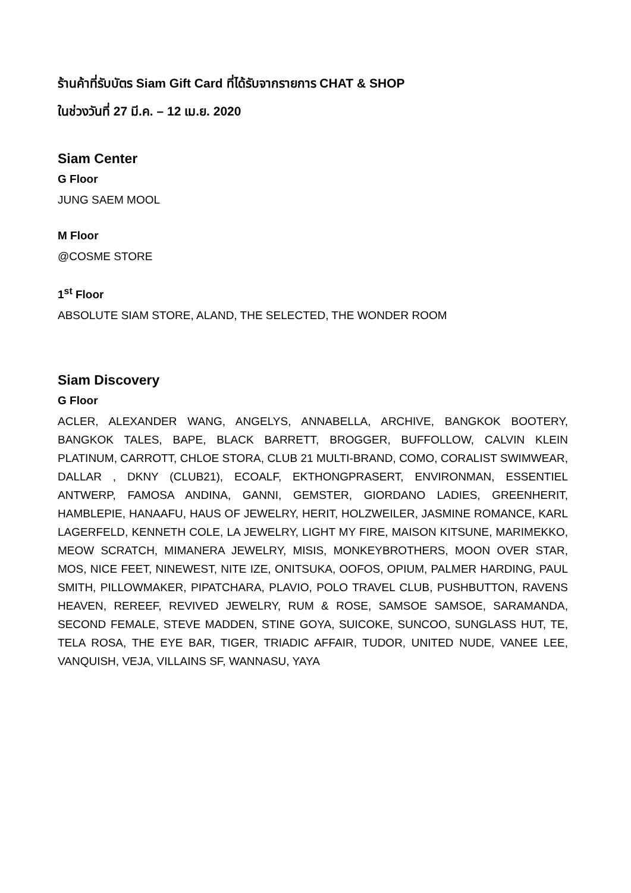ร้านค้าที่รับบัตร Siam Gift Card ที่ได้รับจากรายการ CHAT & SHOP
ในช่วงวันที่ 27 มี.ค. – 12 เม.ย. 2020
Siam Center
G Floor
JUNG SAEM MOOL
M Floor
@COSME STORE
1<sup>st</sup> Floor
ABSOLUTE SIAM STORE, ALAND, THE SELECTED, THE WONDER ROOM
Siam Discovery
G Floor
ACLER, ALEXANDER WANG, ANGELYS, ANNABELLA, ARCHIVE, BANGKOK BOOTERY, BANGKOK TALES, BAPE, BLACK BARRETT, BROGGER, BUFFOLLOW, CALVIN KLEIN PLATINUM, CARROTT, CHLOE STORA, CLUB 21 MULTI-BRAND, COMO, CORALIST SWIMWEAR, DALLAR , DKNY (CLUB21), ECOALF, EKTHONGPRASERT, ENVIRONMAN, ESSENTIEL ANTWERP, FAMOSA ANDINA, GANNI, GEMSTER, GIORDANO LADIES, GREENHERIT, HAMBLEPIE, HANAAFU, HAUS OF JEWELRY, HERIT, HOLZWEILER, JASMINE ROMANCE, KARL LAGERFELD, KENNETH COLE, LA JEWELRY, LIGHT MY FIRE, MAISON KITSUNE, MARIMEKKO, MEOW SCRATCH, MIMANERA JEWELRY, MISIS, MONKEYBROTHERS, MOON OVER STAR, MOS, NICE FEET, NINEWEST, NITE IZE, ONITSUKA, OOFOS, OPIUM, PALMER HARDING, PAUL SMITH, PILLOWMAKER, PIPATCHARA, PLAVIO, POLO TRAVEL CLUB, PUSHBUTTON, RAVENS HEAVEN, REREEF, REVIVED JEWELRY, RUM & ROSE, SAMSOE SAMSOE, SARAMANDA, SECOND FEMALE, STEVE MADDEN, STINE GOYA, SUICOKE, SUNCOO, SUNGLASS HUT, TE, TELA ROSA, THE EYE BAR, TIGER, TRIADIC AFFAIR, TUDOR, UNITED NUDE, VANEE LEE, VANQUISH, VEJA, VILLAINS SF, WANNASU, YAYA